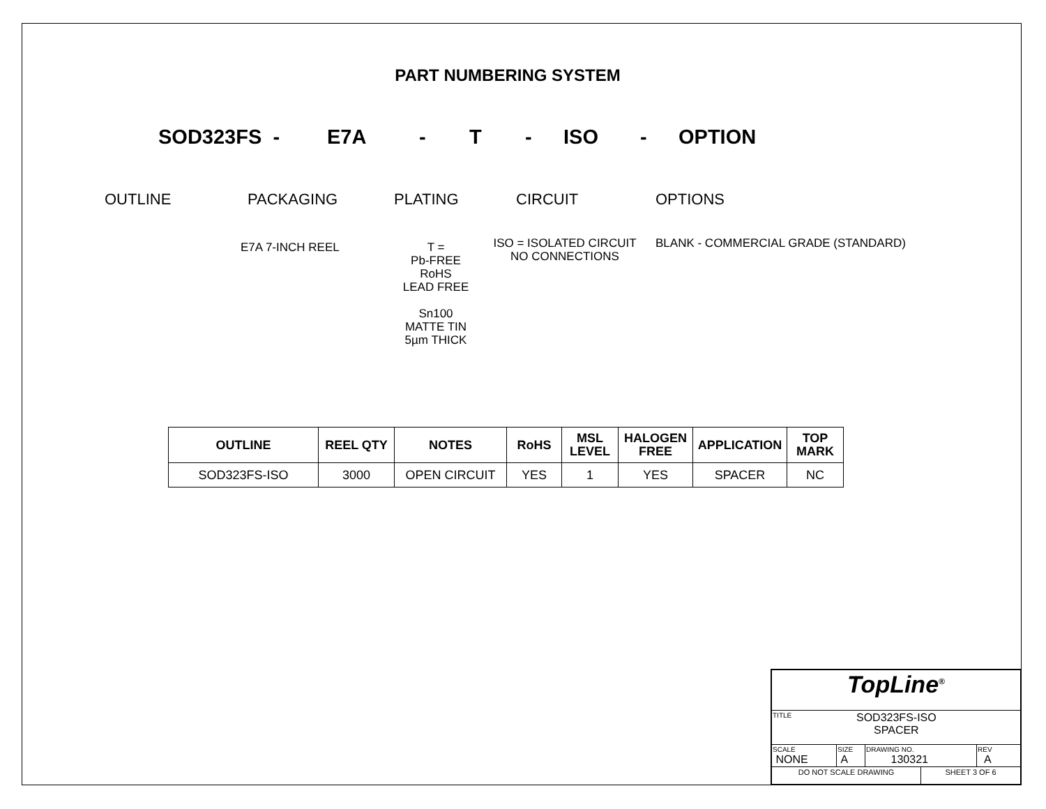PART NUMBERING SYSTEM
SOD323FS - E7A - T - ISO - OPTION
OUTLINE PACKAGING PLATING CIRCUIT OPTIONS
E7A 7-INCH REEL T =
Pb-FREE
RoHS
LEAD FREE
Sn100
MATTE TIN
5µm THICK
ISO = ISOLATED CIRCUIT
NO CONNECTIONS
BLANK - COMMERCIAL GRADE (STANDARD)
| OUTLINE | REEL QTY | NOTES | RoHS | MSL LEVEL | HALOGEN FREE | APPLICATION | TOP MARK |
| --- | --- | --- | --- | --- | --- | --- | --- |
| SOD323FS-ISO | 3000 | OPEN CIRCUIT | YES | 1 | YES | SPACER | NC |
| TopLine<sup>®</sup> | | | | |
| TITLE SOD323FS-ISO SPACER | | | | |
| SCALE NONE | SIZE A | DRAWING NO. 130321 | | REV A |
| DO NOT SCALE DRAWING | | | SHEET 3 OF 6 | |